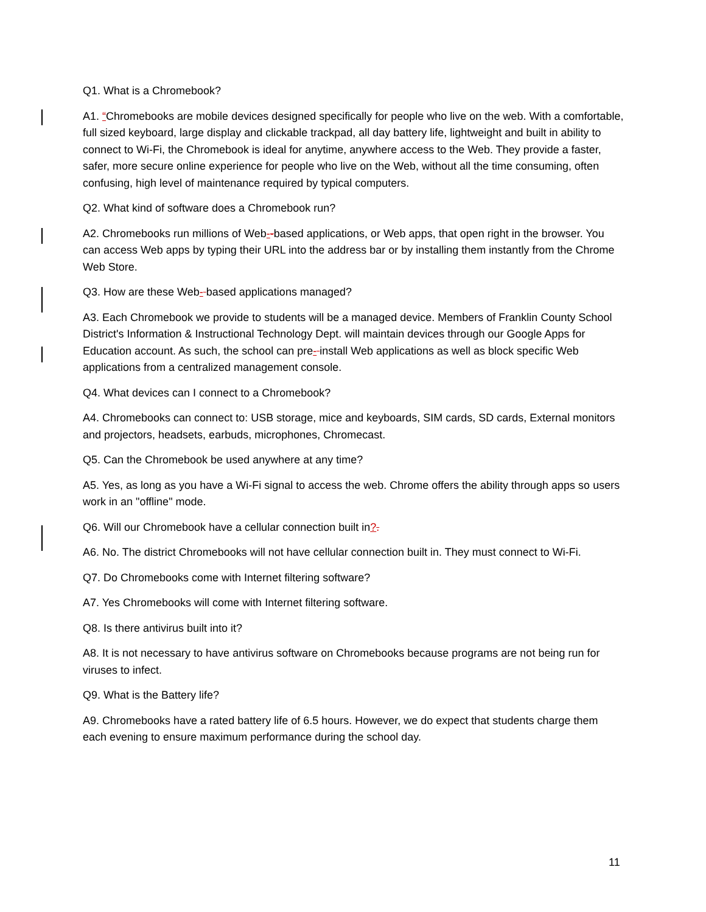Q1. What is a Chromebook?
A1. “Chromebooks are mobile devices designed specifically for people who live on the web. With a comfortable, full sized keyboard, large display and clickable trackpad, all day battery life, lightweight and built in ability to connect to Wi-Fi, the Chromebook is ideal for anytime, anywhere access to the Web. They provide a faster, safer, more secure online experience for people who live on the Web, without all the time consuming, often confusing, high level of maintenance required by typical computers.
Q2. What kind of software does a Chromebook run?
A2. Chromebooks run millions of Web--based applications, or Web apps, that open right in the browser. You can access Web apps by typing their URL into the address bar or by installing them instantly from the Chrome Web Store.
Q3. How are these Web- based applications managed?
A3. Each Chromebook we provide to students will be a managed device. Members of Franklin County School District's Information & Instructional Technology Dept. will maintain devices through our Google Apps for Education account. As such, the school can pre- install Web applications as well as block specific Web applications from a centralized management console.
Q4. What devices can I connect to a Chromebook?
A4. Chromebooks can connect to: USB storage, mice and keyboards, SIM cards, SD cards, External monitors and projectors, headsets, earbuds, microphones, Chromecast.
Q5. Can the Chromebook be used anywhere at any time?
A5. Yes, as long as you have a Wi-Fi signal to access the web. Chrome offers the ability through apps so users work in an "offline" mode.
Q6. Will our Chromebook have a cellular connection built in?.
A6. No. The district Chromebooks will not have cellular connection built in. They must connect to Wi-Fi.
Q7. Do Chromebooks come with Internet filtering software?
A7. Yes Chromebooks will come with Internet filtering software.
Q8. Is there antivirus built into it?
A8. It is not necessary to have antivirus software on Chromebooks because programs are not being run for viruses to infect.
Q9. What is the Battery life?
A9. Chromebooks have a rated battery life of 6.5 hours. However, we do expect that students charge them each evening to ensure maximum performance during the school day.
11